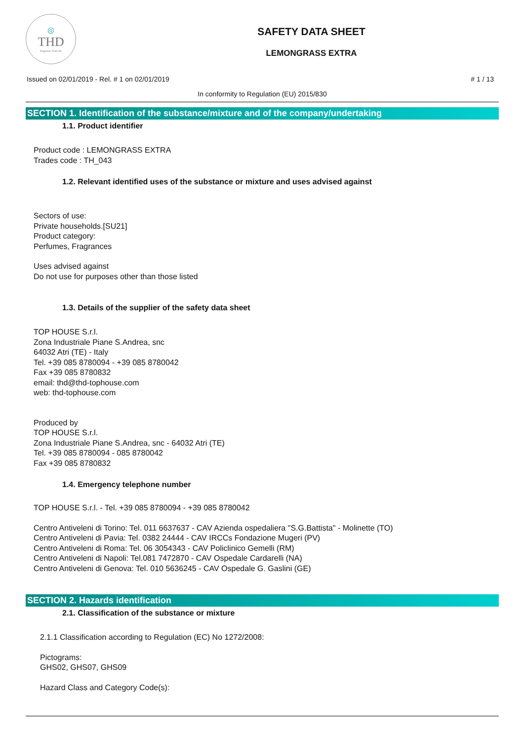◎
THD
fragranze d'arredo
SAFETY DATA SHEET
LEMONGRASS EXTRA
Issued on 02/01/2019 - Rel. # 1 on 02/01/2019 # 1 / 13
In conformity to Regulation (EU) 2015/830
SECTION 1. Identification of the substance/mixture and of the company/undertaking
1.1. Product identifier
Product code : LEMONGRASS EXTRA
Trades code : TH_043
1.2. Relevant identified uses of the substance or mixture and uses advised against
Sectors of use:
Private households.[SU21]
Product category:
Perfumes, Fragrances
Uses advised against
Do not use for purposes other than those listed
1.3. Details of the supplier of the safety data sheet
TOP HOUSE S.r.l.
Zona Industriale Piane S.Andrea, snc
64032 Atri (TE) - Italy
Tel. +39 085 8780094 - +39 085 8780042
Fax +39 085 8780832
email: thd@thd-tophouse.com
web: thd-tophouse.com
Produced by
TOP HOUSE S.r.l.
Zona Industriale Piane S.Andrea, snc - 64032 Atri (TE)
Tel. +39 085 8780094 - 085 8780042
Fax +39 085 8780832
1.4. Emergency telephone number
TOP HOUSE S.r.l. - Tel. +39 085 8780094 - +39 085 8780042
Centro Antiveleni di Torino: Tel. 011 6637637 - CAV Azienda ospedaliera "S.G.Battista" - Molinette (TO)
Centro Antiveleni di Pavia: Tel. 0382 24444 - CAV IRCCs Fondazione Mugeri (PV)
Centro Antiveleni di Roma: Tel. 06 3054343 - CAV Policlinico Gemelli (RM)
Centro Antiveleni di Napoli: Tel.081 7472870 - CAV Ospedale Cardarelli (NA)
Centro Antiveleni di Genova: Tel. 010 5636245 - CAV Ospedale G. Gaslini (GE)
SECTION 2. Hazards identification
2.1. Classification of the substance or mixture
2.1.1 Classification according to Regulation (EC) No 1272/2008:
Pictograms:
GHS02, GHS07, GHS09
Hazard Class and Category Code(s):